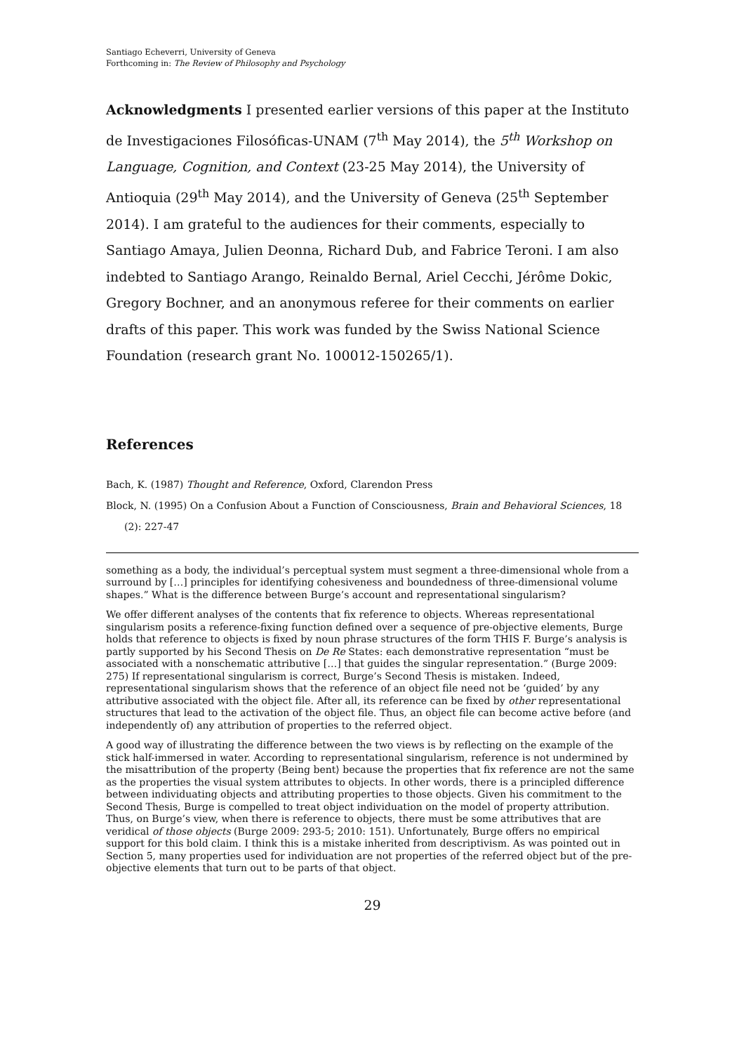Santiago Echeverri, University of Geneva
Forthcoming in: The Review of Philosophy and Psychology
Acknowledgments I presented earlier versions of this paper at the Instituto de Investigaciones Filosóficas-UNAM (7<sup>th</sup> May 2014), the 5<sup>th</sup> Workshop on Language, Cognition, and Context (23-25 May 2014), the University of Antioquia (29<sup>th</sup> May 2014), and the University of Geneva (25<sup>th</sup> September 2014). I am grateful to the audiences for their comments, especially to Santiago Amaya, Julien Deonna, Richard Dub, and Fabrice Teroni. I am also indebted to Santiago Arango, Reinaldo Bernal, Ariel Cecchi, Jérôme Dokic, Gregory Bochner, and an anonymous referee for their comments on earlier drafts of this paper. This work was funded by the Swiss National Science Foundation (research grant No. 100012-150265/1).
References
Bach, K. (1987) Thought and Reference, Oxford, Clarendon Press
Block, N. (1995) On a Confusion About a Function of Consciousness, Brain and Behavioral Sciences, 18 (2): 227-47
something as a body, the individual’s perceptual system must segment a three-dimensional whole from a surround by […] principles for identifying cohesiveness and boundedness of three-dimensional volume shapes.” What is the difference between Burge’s account and representational singularism?
We offer different analyses of the contents that fix reference to objects. Whereas representational singularism posits a reference-fixing function defined over a sequence of pre-objective elements, Burge holds that reference to objects is fixed by noun phrase structures of the form THIS F. Burge’s analysis is partly supported by his Second Thesis on De Re States: each demonstrative representation “must be associated with a nonschematic attributive […] that guides the singular representation.” (Burge 2009: 275) If representational singularism is correct, Burge’s Second Thesis is mistaken. Indeed, representational singularism shows that the reference of an object file need not be ‘guided’ by any attributive associated with the object file. After all, its reference can be fixed by other representational structures that lead to the activation of the object file. Thus, an object file can become active before (and independently of) any attribution of properties to the referred object.
A good way of illustrating the difference between the two views is by reflecting on the example of the stick half-immersed in water. According to representational singularism, reference is not undermined by the misattribution of the property ⟨Being bent⟩ because the properties that fix reference are not the same as the properties the visual system attributes to objects. In other words, there is a principled difference between individuating objects and attributing properties to those objects. Given his commitment to the Second Thesis, Burge is compelled to treat object individuation on the model of property attribution. Thus, on Burge’s view, when there is reference to objects, there must be some attributives that are veridical of those objects (Burge 2009: 293-5; 2010: 151). Unfortunately, Burge offers no empirical support for this bold claim. I think this is a mistake inherited from descriptivism. As was pointed out in Section 5, many properties used for individuation are not properties of the referred object but of the pre-objective elements that turn out to be parts of that object.
29